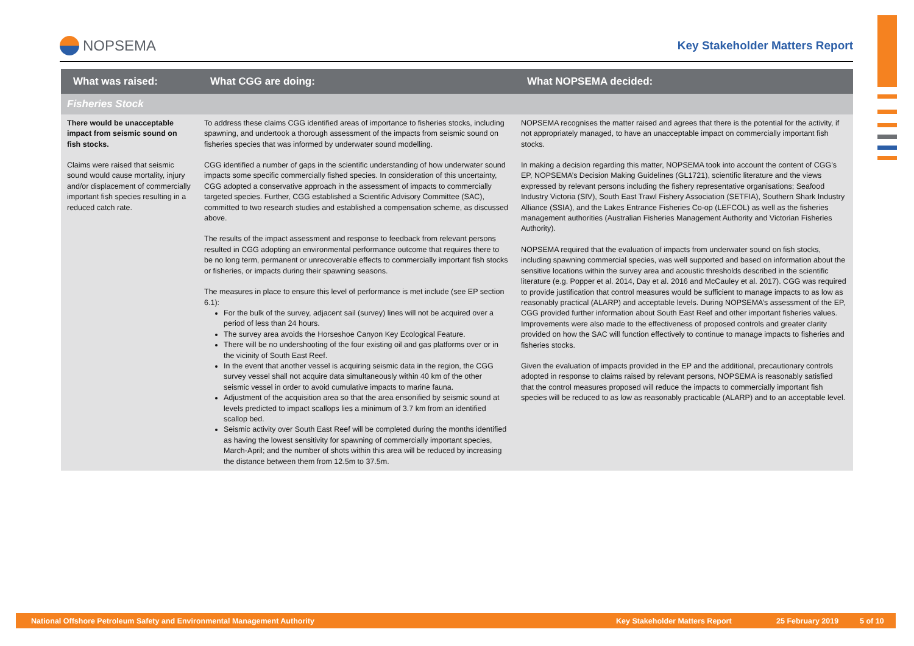NOPSEMA
Key Stakeholder Matters Report
| What was raised: | What CGG are doing: | What NOPSEMA decided: |
| --- | --- | --- |
| Fisheries Stock | | |
| There would be unacceptable impact from seismic sound on fish stocks. Claims were raised that seismic sound would cause mortality, injury and/or displacement of commercially important fish species resulting in a reduced catch rate. | To address these claims CGG identified areas of importance to fisheries stocks, including spawning, and undertook a thorough assessment of the impacts from seismic sound on fisheries species that was informed by underwater sound modelling. CGG identified a number of gaps in the scientific understanding of how underwater sound impacts some specific commercially fished species. In consideration of this uncertainty, CGG adopted a conservative approach in the assessment of impacts to commercially targeted species. Further, CGG established a Scientific Advisory Committee (SAC), committed to two research studies and established a compensation scheme, as discussed above. The results of the impact assessment and response to feedback from relevant persons resulted in CGG adopting an environmental performance outcome that requires there to be no long term, permanent or unrecoverable effects to commercially important fish stocks or fisheries, or impacts during their spawning seasons. The measures in place to ensure this level of performance is met include (see EP section 6.1): For the bulk of the survey, adjacent sail (survey) lines will not be acquired over a period of less than 24 hours. The survey area avoids the Horseshoe Canyon Key Ecological Feature. There will be no undershooting of the four existing oil and gas platforms over or in the vicinity of South East Reef. In the event that another vessel is acquiring seismic data in the region, the CGG survey vessel shall not acquire data simultaneously within 40 km of the other seismic vessel in order to avoid cumulative impacts to marine fauna. Adjustment of the acquisition area so that the area ensonified by seismic sound at levels predicted to impact scallops lies a minimum of 3.7 km from an identified scallop bed. Seismic activity over South East Reef will be completed during the months identified as having the lowest sensitivity for spawning of commercially important species, March-April; and the number of shots within this area will be reduced by increasing the distance between them from 12.5m to 37.5m. | NOPSEMA recognises the matter raised and agrees that there is the potential for the activity, if not appropriately managed, to have an unacceptable impact on commercially important fish stocks. In making a decision regarding this matter, NOPSEMA took into account the content of CGG’s EP, NOPSEMA’s Decision Making Guidelines (GL1721), scientific literature and the views expressed by relevant persons including the fishery representative organisations; Seafood Industry Victoria (SIV), South East Trawl Fishery Association (SETFIA), Southern Shark Industry Alliance (SSIA), and the Lakes Entrance Fisheries Co-op (LEFCOL) as well as the fisheries management authorities (Australian Fisheries Management Authority and Victorian Fisheries Authority). NOPSEMA required that the evaluation of impacts from underwater sound on fish stocks, including spawning commercial species, was well supported and based on information about the sensitive locations within the survey area and acoustic thresholds described in the scientific literature (e.g. Popper et al. 2014, Day et al. 2016 and McCauley et al. 2017). CGG was required to provide justification that control measures would be sufficient to manage impacts to as low as reasonably practical (ALARP) and acceptable levels. During NOPSEMA’s assessment of the EP, CGG provided further information about South East Reef and other important fisheries values. Improvements were also made to the effectiveness of proposed controls and greater clarity provided on how the SAC will function effectively to continue to manage impacts to fisheries and fisheries stocks. Given the evaluation of impacts provided in the EP and the additional, precautionary controls adopted in response to claims raised by relevant persons, NOPSEMA is reasonably satisfied that the control measures proposed will reduce the impacts to commercially important fish species will be reduced to as low as reasonably practicable (ALARP) and to an acceptable level. |
National Offshore Petroleum Safety and Environmental Management Authority Key Stakeholder Matters Report 25 February 2019 5 of 10